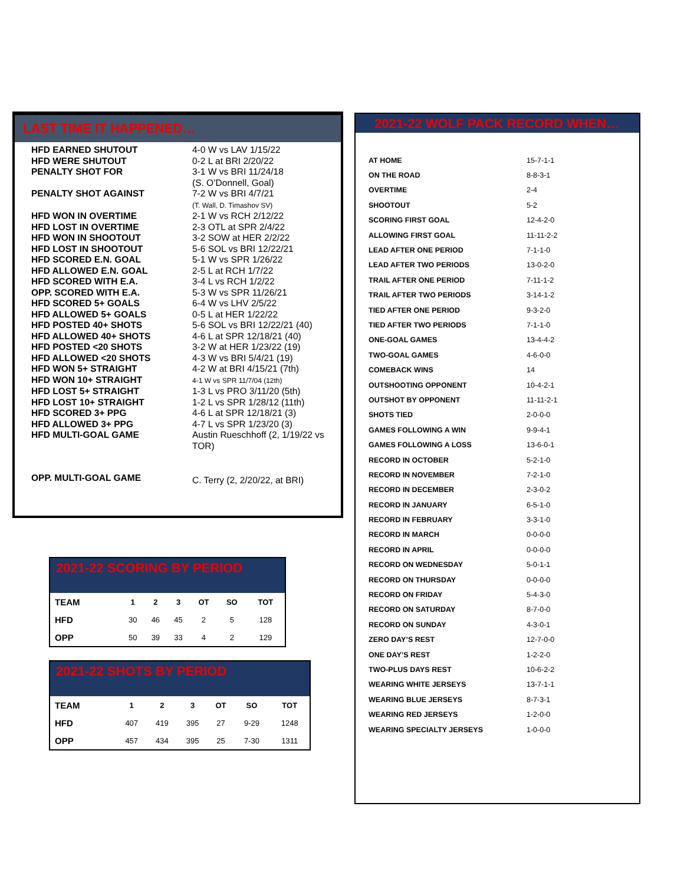LAST TIME IT HAPPENED…
| HFD EARNED SHUTOUT | 4-0 W vs LAV 1/15/22 |
| HFD WERE SHUTOUT | 0-2 L at BRI 2/20/22 |
| PENALTY SHOT FOR | 3-1 W vs BRI 11/24/18 (S. O’Donnell, Goal) |
| PENALTY SHOT AGAINST | 7-2 W vs BRI 4/7/21 (T. Wall, D. Timashov SV) |
| HFD WON IN OVERTIME | 2-1 W vs RCH 2/12/22 |
| HFD LOST IN OVERTIME | 2-3 OTL at SPR 2/4/22 |
| HFD WON IN SHOOTOUT | 3-2 SOW at HER 2/2/22 |
| HFD LOST IN SHOOTOUT | 5-6 SOL vs BRI 12/22/21 |
| HFD SCORED E.N. GOAL | 5-1 W vs SPR 1/26/22 |
| HFD ALLOWED E.N. GOAL | 2-5 L at RCH 1/7/22 |
| HFD SCORED WITH E.A. | 3-4 L vs RCH 1/2/22 |
| OPP. SCORED WITH E.A. | 5-3 W vs SPR 11/26/21 |
| HFD SCORED 5+ GOALS | 6-4 W vs LHV 2/5/22 |
| HFD ALLOWED 5+ GOALS | 0-5 L at HER 1/22/22 |
| HFD POSTED 40+ SHOTS | 5-6 SOL vs BRI 12/22/21 (40) |
| HFD ALLOWED 40+ SHOTS | 4-6 L at SPR 12/18/21 (40) |
| HFD POSTED <20 SHOTS | 3-2 W at HER 1/23/22 (19) |
| HFD ALLOWED <20 SHOTS | 4-3 W vs BRI 5/4/21 (19) |
| HFD WON 5+ STRAIGHT | 4-2 W at BRI 4/15/21 (7th) |
| HFD WON 10+ STRAIGHT | 4-1 W vs SPR 11/7/04 (12th) |
| HFD LOST 5+ STRAIGHT | 1-3 L vs PRO 3/11/20 (5th) |
| HFD LOST 10+ STRAIGHT | 1-2 L vs SPR 1/28/12 (11th) |
| HFD SCORED 3+ PPG | 4-6 L at SPR 12/18/21 (3) |
| HFD ALLOWED 3+ PPG | 4-7 L vs SPR 1/23/20 (3) |
| HFD MULTI-GOAL GAME | Austin Rueschhoff (2, 1/19/22 vs TOR) |
| OPP. MULTI-GOAL GAME | C. Terry (2, 2/20/22, at BRI) |
2021-22 SCORING BY PERIOD
| TEAM | 1 | 2 | 3 | OT | SO | TOT |
| --- | --- | --- | --- | --- | --- | --- |
| HFD | 30 | 46 | 45 | 2 | 5 | 128 |
| OPP | 50 | 39 | 33 | 4 | 2 | 129 |
2021-22 SHOTS BY PERIOD
| TEAM | 1 | 2 | 3 | OT | SO | TOT |
| --- | --- | --- | --- | --- | --- | --- |
| HFD | 407 | 419 | 395 | 27 | 9-29 | 1248 |
| OPP | 457 | 434 | 395 | 25 | 7-30 | 1311 |
2021-22 WOLF PACK RECORD WHEN…
| AT HOME | 15-7-1-1 |
| ON THE ROAD | 8-8-3-1 |
| OVERTIME | 2-4 |
| SHOOTOUT | 5-2 |
| SCORING FIRST GOAL | 12-4-2-0 |
| ALLOWING FIRST GOAL | 11-11-2-2 |
| LEAD AFTER ONE PERIOD | 7-1-1-0 |
| LEAD AFTER TWO PERIODS | 13-0-2-0 |
| TRAIL AFTER ONE PERIOD | 7-11-1-2 |
| TRAIL AFTER TWO PERIODS | 3-14-1-2 |
| TIED AFTER ONE PERIOD | 9-3-2-0 |
| TIED AFTER TWO PERIODS | 7-1-1-0 |
| ONE-GOAL GAMES | 13-4-4-2 |
| TWO-GOAL GAMES | 4-6-0-0 |
| COMEBACK WINS | 14 |
| OUTSHOOTING OPPONENT | 10-4-2-1 |
| OUTSHOT BY OPPONENT | 11-11-2-1 |
| SHOTS TIED | 2-0-0-0 |
| GAMES FOLLOWING A WIN | 9-9-4-1 |
| GAMES FOLLOWING A LOSS | 13-6-0-1 |
| RECORD IN OCTOBER | 5-2-1-0 |
| RECORD IN NOVEMBER | 7-2-1-0 |
| RECORD IN DECEMBER | 2-3-0-2 |
| RECORD IN JANUARY | 6-5-1-0 |
| RECORD IN FEBRUARY | 3-3-1-0 |
| RECORD IN MARCH | 0-0-0-0 |
| RECORD IN APRIL | 0-0-0-0 |
| RECORD ON WEDNESDAY | 5-0-1-1 |
| RECORD ON THURSDAY | 0-0-0-0 |
| RECORD ON FRIDAY | 5-4-3-0 |
| RECORD ON SATURDAY | 8-7-0-0 |
| RECORD ON SUNDAY | 4-3-0-1 |
| ZERO DAY’S REST | 12-7-0-0 |
| ONE DAY’S REST | 1-2-2-0 |
| TWO-PLUS DAYS REST | 10-6-2-2 |
| WEARING WHITE JERSEYS | 13-7-1-1 |
| WEARING BLUE JERSEYS | 8-7-3-1 |
| WEARING RED JERSEYS | 1-2-0-0 |
| WEARING SPECIALTY JERSEYS | 1-0-0-0 |